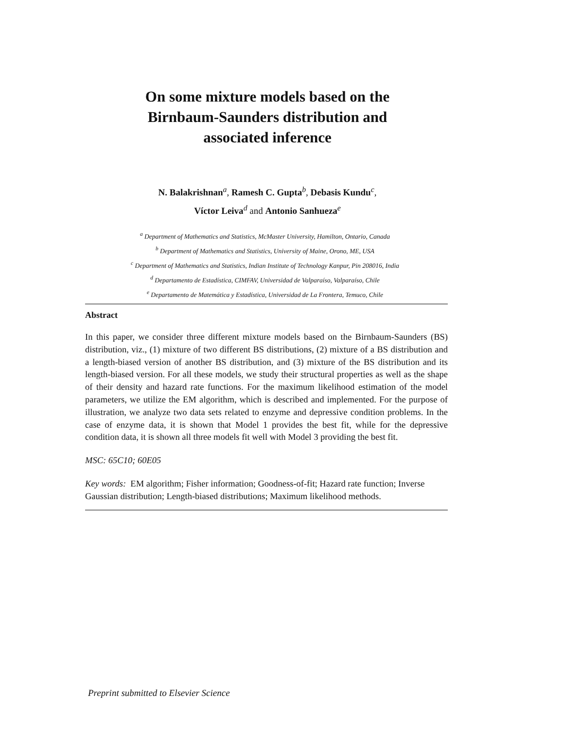On some mixture models based on the
Birnbaum-Saunders distribution and
associated inference
N. Balakrishnan<sup>a</sup>, Ramesh C. Gupta<sup>b</sup>, Debasis Kundu<sup>c</sup>,
Víctor Leiva<sup>d</sup> and Antonio Sanhueza<sup>e</sup>
<sup>a</sup> Department of Mathematics and Statistics, McMaster University, Hamilton, Ontario, Canada
<sup>b</sup> Department of Mathematics and Statistics, University of Maine, Orono, ME, USA
<sup>c</sup> Department of Mathematics and Statistics, Indian Institute of Technology Kanpur, Pin 208016, India
<sup>d</sup> Departamento de Estadística, CIMFAV, Universidad de Valparaíso, Valparaíso, Chile
<sup>e</sup> Departamento de Matemática y Estadística, Universidad de La Frontera, Temuco, Chile
Abstract
In this paper, we consider three different mixture models based on the Birnbaum-Saunders (BS) distribution, viz., (1) mixture of two different BS distributions, (2) mixture of a BS distribution and a length-biased version of another BS distribution, and (3) mixture of the BS distribution and its length-biased version. For all these models, we study their structural properties as well as the shape of their density and hazard rate functions. For the maximum likelihood estimation of the model parameters, we utilize the EM algorithm, which is described and implemented. For the purpose of illustration, we analyze two data sets related to enzyme and depressive condition problems. In the case of enzyme data, it is shown that Model 1 provides the best fit, while for the depressive condition data, it is shown all three models fit well with Model 3 providing the best fit.
MSC: 65C10; 60E05
Key words: EM algorithm; Fisher information; Goodness-of-fit; Hazard rate function; Inverse Gaussian distribution; Length-biased distributions; Maximum likelihood methods.
Preprint submitted to Elsevier Science